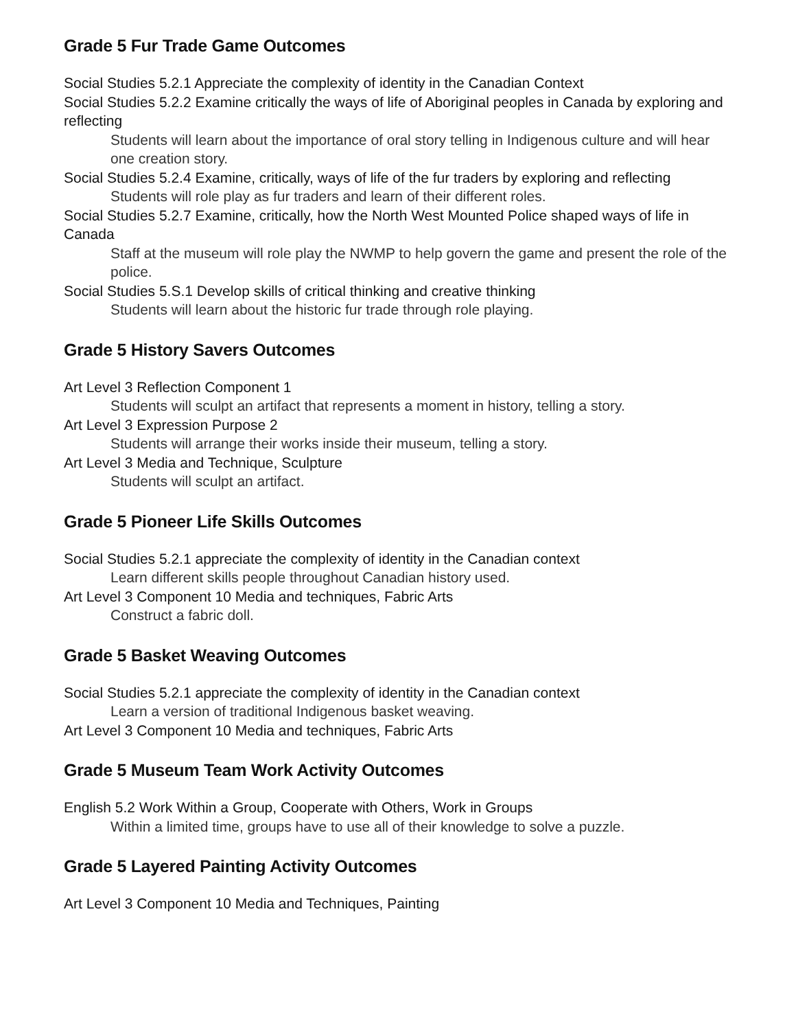Grade 5 Fur Trade Game Outcomes
Social Studies 5.2.1 Appreciate the complexity of identity in the Canadian Context
Social Studies 5.2.2 Examine critically the ways of life of Aboriginal peoples in Canada by exploring and reflecting
Students will learn about the importance of oral story telling in Indigenous culture and will hear one creation story.
Social Studies 5.2.4 Examine, critically, ways of life of the fur traders by exploring and reflecting
Students will role play as fur traders and learn of their different roles.
Social Studies 5.2.7 Examine, critically, how the North West Mounted Police shaped ways of life in Canada
Staff at the museum will role play the NWMP to help govern the game and present the role of the police.
Social Studies 5.S.1 Develop skills of critical thinking and creative thinking
Students will learn about the historic fur trade through role playing.
Grade 5 History Savers Outcomes
Art Level 3 Reflection Component 1
Students will sculpt an artifact that represents a moment in history, telling a story.
Art Level 3 Expression Purpose 2
Students will arrange their works inside their museum, telling a story.
Art Level 3 Media and Technique, Sculpture
Students will sculpt an artifact.
Grade 5 Pioneer Life Skills Outcomes
Social Studies 5.2.1 appreciate the complexity of identity in the Canadian context
Learn different skills people throughout Canadian history used.
Art Level 3 Component 10 Media and techniques, Fabric Arts
Construct a fabric doll.
Grade 5 Basket Weaving Outcomes
Social Studies 5.2.1 appreciate the complexity of identity in the Canadian context
Learn a version of traditional Indigenous basket weaving.
Art Level 3 Component 10 Media and techniques, Fabric Arts
Grade 5 Museum Team Work Activity Outcomes
English 5.2 Work Within a Group, Cooperate with Others, Work in Groups
Within a limited time, groups have to use all of their knowledge to solve a puzzle.
Grade 5 Layered Painting Activity Outcomes
Art Level 3 Component 10 Media and Techniques, Painting